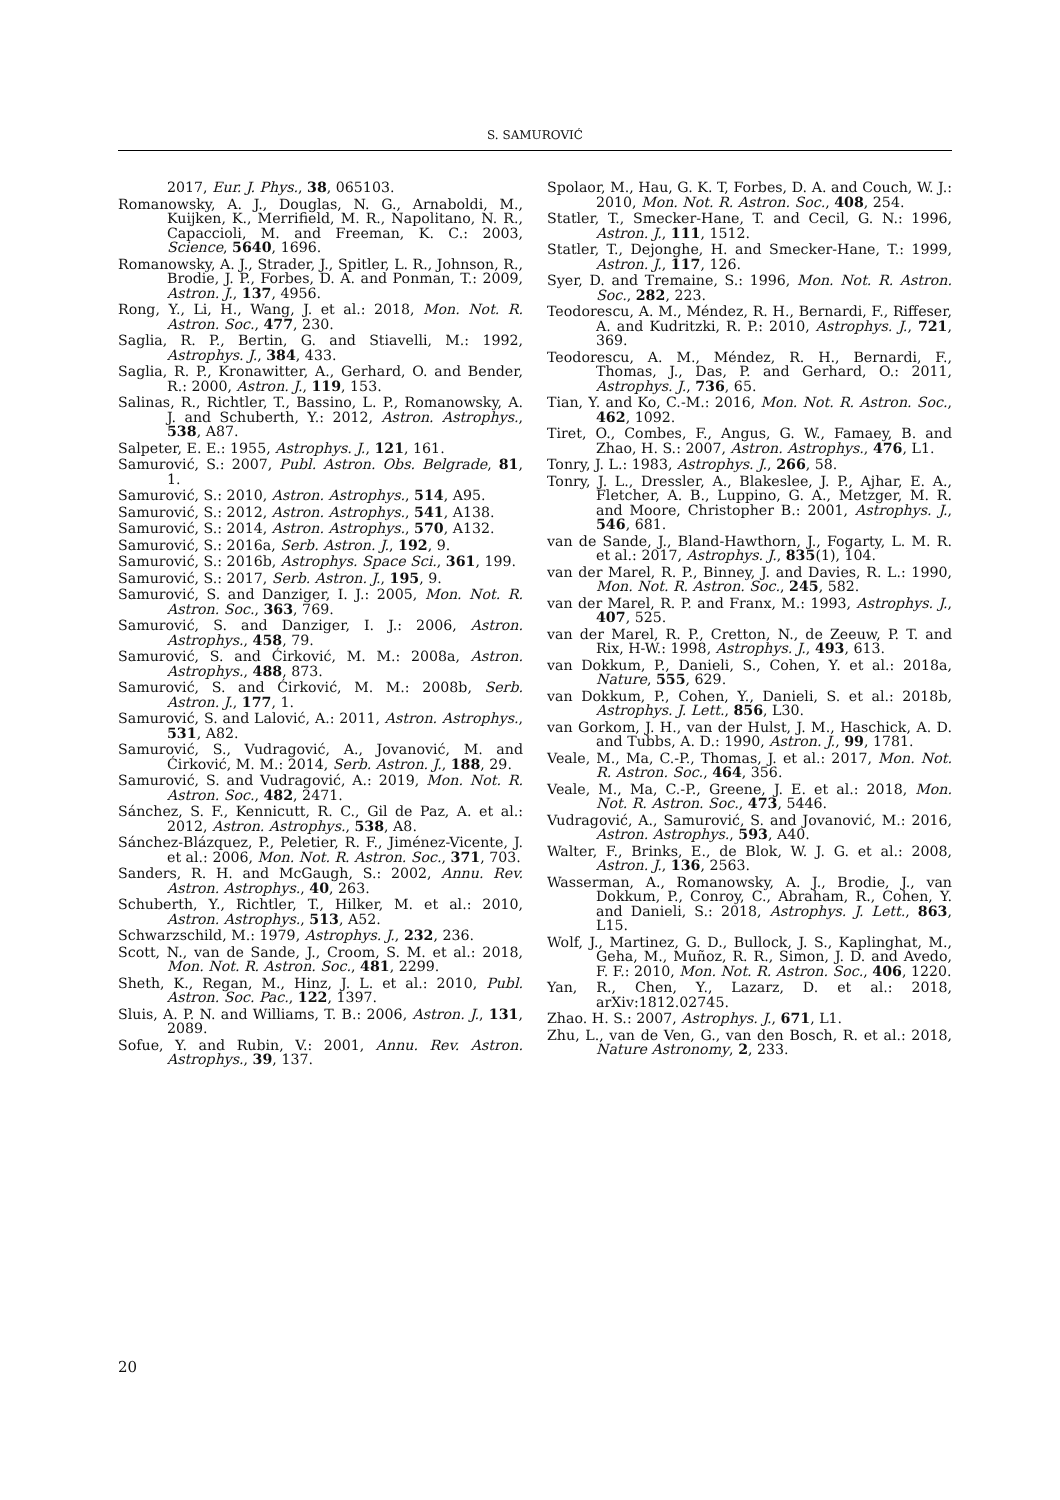S. SAMUROVIĆ
2017, Eur. J. Phys., 38, 065103.
Romanowsky, A. J., Douglas, N. G., Arnaboldi, M., Kuijken, K., Merrifield, M. R., Napolitano, N. R., Capaccioli, M. and Freeman, K. C.: 2003, Science, 5640, 1696.
Romanowsky, A. J., Strader, J., Spitler, L. R., Johnson, R., Brodie, J. P., Forbes, D. A. and Ponman, T.: 2009, Astron. J., 137, 4956.
Rong, Y., Li, H., Wang, J. et al.: 2018, Mon. Not. R. Astron. Soc., 477, 230.
Saglia, R. P., Bertin, G. and Stiavelli, M.: 1992, Astrophys. J., 384, 433.
Saglia, R. P., Kronawitter, A., Gerhard, O. and Bender, R.: 2000, Astron. J., 119, 153.
Salinas, R., Richtler, T., Bassino, L. P., Romanowsky, A. J. and Schuberth, Y.: 2012, Astron. Astrophys., 538, A87.
Salpeter, E. E.: 1955, Astrophys. J., 121, 161.
Samurović, S.: 2007, Publ. Astron. Obs. Belgrade, 81, 1.
Samurović, S.: 2010, Astron. Astrophys., 514, A95.
Samurović, S.: 2012, Astron. Astrophys., 541, A138.
Samurović, S.: 2014, Astron. Astrophys., 570, A132.
Samurović, S.: 2016a, Serb. Astron. J., 192, 9.
Samurović, S.: 2016b, Astrophys. Space Sci., 361, 199.
Samurović, S.: 2017, Serb. Astron. J., 195, 9.
Samurović, S. and Danziger, I. J.: 2005, Mon. Not. R. Astron. Soc., 363, 769.
Samurović, S. and Danziger, I. J.: 2006, Astron. Astrophys., 458, 79.
Samurović, S. and Ćirković, M. M.: 2008a, Astron. Astrophys., 488, 873.
Samurović, S. and Ćirković, M. M.: 2008b, Serb. Astron. J., 177, 1.
Samurović, S. and Lalović, A.: 2011, Astron. Astrophys., 531, A82.
Samurović, S., Vudragović, A., Jovanović, M. and Ćirković, M. M.: 2014, Serb. Astron. J., 188, 29.
Samurović, S. and Vudragović, A.: 2019, Mon. Not. R. Astron. Soc., 482, 2471.
Sánchez, S. F., Kennicutt, R. C., Gil de Paz, A. et al.: 2012, Astron. Astrophys., 538, A8.
Sánchez-Blázquez, P., Peletier, R. F., Jiménez-Vicente, J. et al.: 2006, Mon. Not. R. Astron. Soc., 371, 703.
Sanders, R. H. and McGaugh, S.: 2002, Annu. Rev. Astron. Astrophys., 40, 263.
Schuberth, Y., Richtler, T., Hilker, M. et al.: 2010, Astron. Astrophys., 513, A52.
Schwarzschild, M.: 1979, Astrophys. J., 232, 236.
Scott, N., van de Sande, J., Croom, S. M. et al.: 2018, Mon. Not. R. Astron. Soc., 481, 2299.
Sheth, K., Regan, M., Hinz, J. L. et al.: 2010, Publ. Astron. Soc. Pac., 122, 1397.
Sluis, A. P. N. and Williams, T. B.: 2006, Astron. J., 131, 2089.
Sofue, Y. and Rubin, V.: 2001, Annu. Rev. Astron. Astrophys., 39, 137.
Spolaor, M., Hau, G. K. T, Forbes, D. A. and Couch, W. J.: 2010, Mon. Not. R. Astron. Soc., 408, 254.
Statler, T., Smecker-Hane, T. and Cecil, G. N.: 1996, Astron. J., 111, 1512.
Statler, T., Dejonghe, H. and Smecker-Hane, T.: 1999, Astron. J., 117, 126.
Syer, D. and Tremaine, S.: 1996, Mon. Not. R. Astron. Soc., 282, 223.
Teodorescu, A. M., Méndez, R. H., Bernardi, F., Riffeser, A. and Kudritzki, R. P.: 2010, Astrophys. J., 721, 369.
Teodorescu, A. M., Méndez, R. H., Bernardi, F., Thomas, J., Das, P. and Gerhard, O.: 2011, Astrophys. J., 736, 65.
Tian, Y. and Ko, C.-M.: 2016, Mon. Not. R. Astron. Soc., 462, 1092.
Tiret, O., Combes, F., Angus, G. W., Famaey, B. and Zhao, H. S.: 2007, Astron. Astrophys., 476, L1.
Tonry, J. L.: 1983, Astrophys. J., 266, 58.
Tonry, J. L., Dressler, A., Blakeslee, J. P., Ajhar, E. A., Fletcher, A. B., Luppino, G. A., Metzger, M. R. and Moore, Christopher B.: 2001, Astrophys. J., 546, 681.
van de Sande, J., Bland-Hawthorn, J., Fogarty, L. M. R. et al.: 2017, Astrophys. J., 835(1), 104.
van der Marel, R. P., Binney, J. and Davies, R. L.: 1990, Mon. Not. R. Astron. Soc., 245, 582.
van der Marel, R. P. and Franx, M.: 1993, Astrophys. J., 407, 525.
van der Marel, R. P., Cretton, N., de Zeeuw, P. T. and Rix, H-W.: 1998, Astrophys. J., 493, 613.
van Dokkum, P., Danieli, S., Cohen, Y. et al.: 2018a, Nature, 555, 629.
van Dokkum, P., Cohen, Y., Danieli, S. et al.: 2018b, Astrophys. J. Lett., 856, L30.
van Gorkom, J. H., van der Hulst, J. M., Haschick, A. D. and Tubbs, A. D.: 1990, Astron. J., 99, 1781.
Veale, M., Ma, C.-P., Thomas, J. et al.: 2017, Mon. Not. R. Astron. Soc., 464, 356.
Veale, M., Ma, C.-P., Greene, J. E. et al.: 2018, Mon. Not. R. Astron. Soc., 473, 5446.
Vudragović, A., Samurović, S. and Jovanović, M.: 2016, Astron. Astrophys., 593, A40.
Walter, F., Brinks, E., de Blok, W. J. G. et al.: 2008, Astron. J., 136, 2563.
Wasserman, A., Romanowsky, A. J., Brodie, J., van Dokkum, P., Conroy, C., Abraham, R., Cohen, Y. and Danieli, S.: 2018, Astrophys. J. Lett., 863, L15.
Wolf, J., Martinez, G. D., Bullock, J. S., Kaplinghat, M., Geha, M., Muñoz, R. R., Simon, J. D. and Avedo, F. F.: 2010, Mon. Not. R. Astron. Soc., 406, 1220.
Yan, R., Chen, Y., Lazarz, D. et al.: 2018, arXiv:1812.02745.
Zhao. H. S.: 2007, Astrophys. J., 671, L1.
Zhu, L., van de Ven, G., van den Bosch, R. et al.: 2018, Nature Astronomy, 2, 233.
20